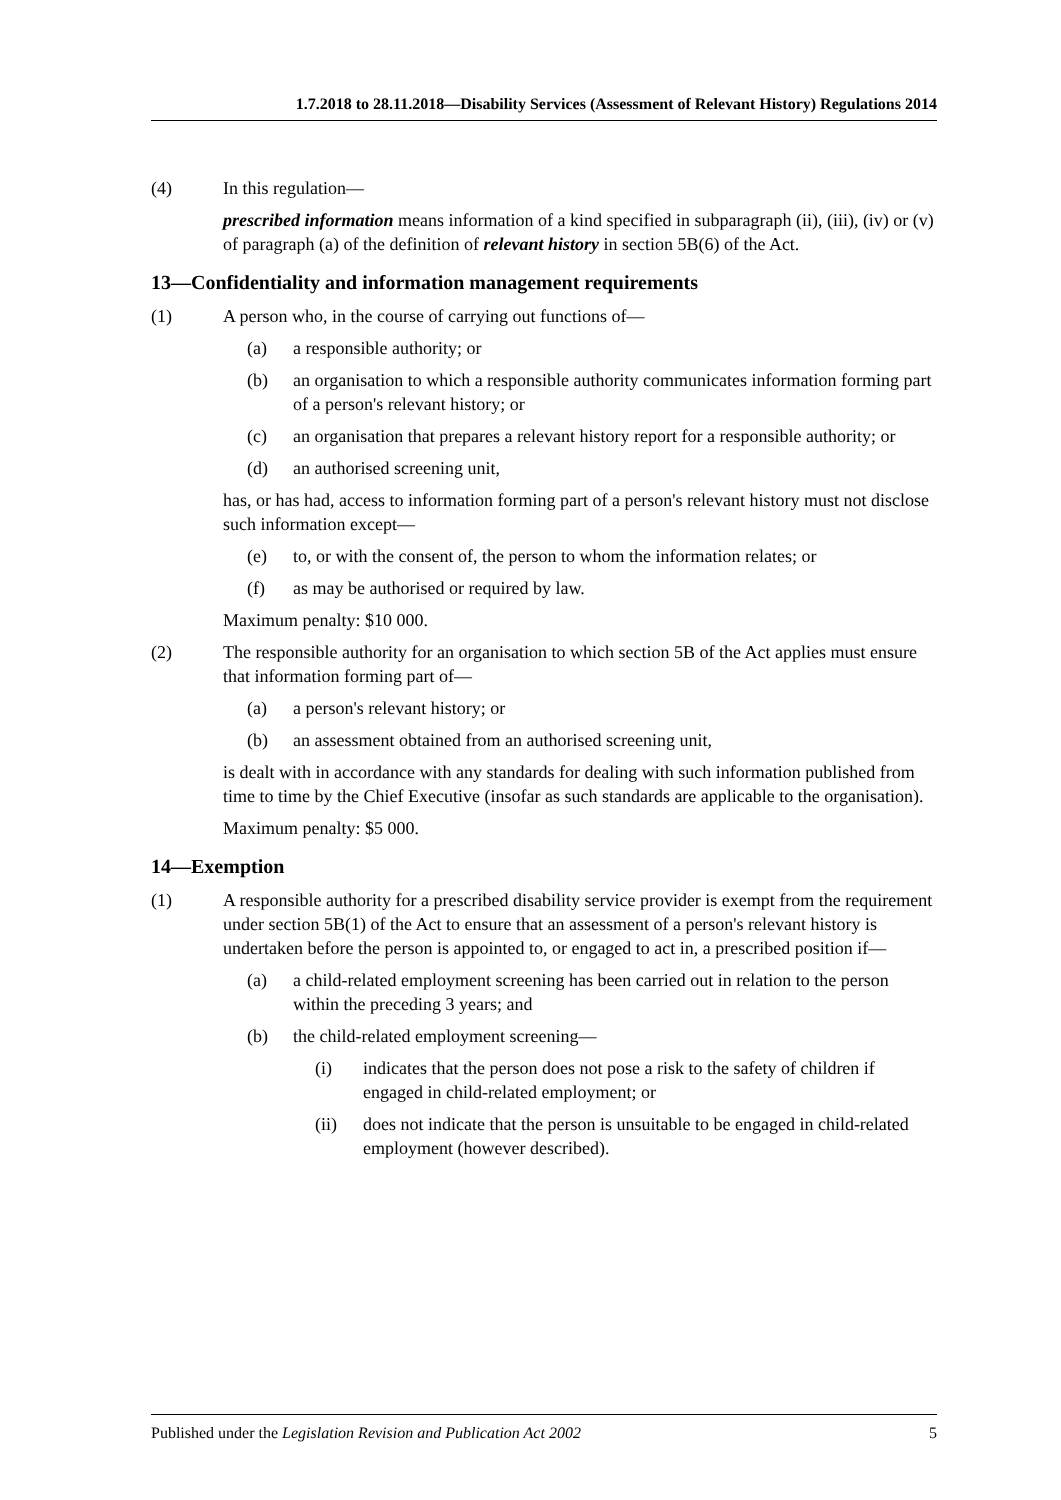1.7.2018 to 28.11.2018—Disability Services (Assessment of Relevant History) Regulations 2014
(4) In this regulation—
prescribed information means information of a kind specified in subparagraph (ii), (iii), (iv) or (v) of paragraph (a) of the definition of relevant history in section 5B(6) of the Act.
13—Confidentiality and information management requirements
(1) A person who, in the course of carrying out functions of—
(a) a responsible authority; or
(b) an organisation to which a responsible authority communicates information forming part of a person's relevant history; or
(c) an organisation that prepares a relevant history report for a responsible authority; or
(d) an authorised screening unit,
has, or has had, access to information forming part of a person's relevant history must not disclose such information except—
(e) to, or with the consent of, the person to whom the information relates; or
(f) as may be authorised or required by law.
Maximum penalty: $10 000.
(2) The responsible authority for an organisation to which section 5B of the Act applies must ensure that information forming part of—
(a) a person's relevant history; or
(b) an assessment obtained from an authorised screening unit,
is dealt with in accordance with any standards for dealing with such information published from time to time by the Chief Executive (insofar as such standards are applicable to the organisation).
Maximum penalty: $5 000.
14—Exemption
(1) A responsible authority for a prescribed disability service provider is exempt from the requirement under section 5B(1) of the Act to ensure that an assessment of a person's relevant history is undertaken before the person is appointed to, or engaged to act in, a prescribed position if—
(a) a child-related employment screening has been carried out in relation to the person within the preceding 3 years; and
(b) the child-related employment screening—
(i) indicates that the person does not pose a risk to the safety of children if engaged in child-related employment; or
(ii) does not indicate that the person is unsuitable to be engaged in child-related employment (however described).
Published under the Legislation Revision and Publication Act 2002 5